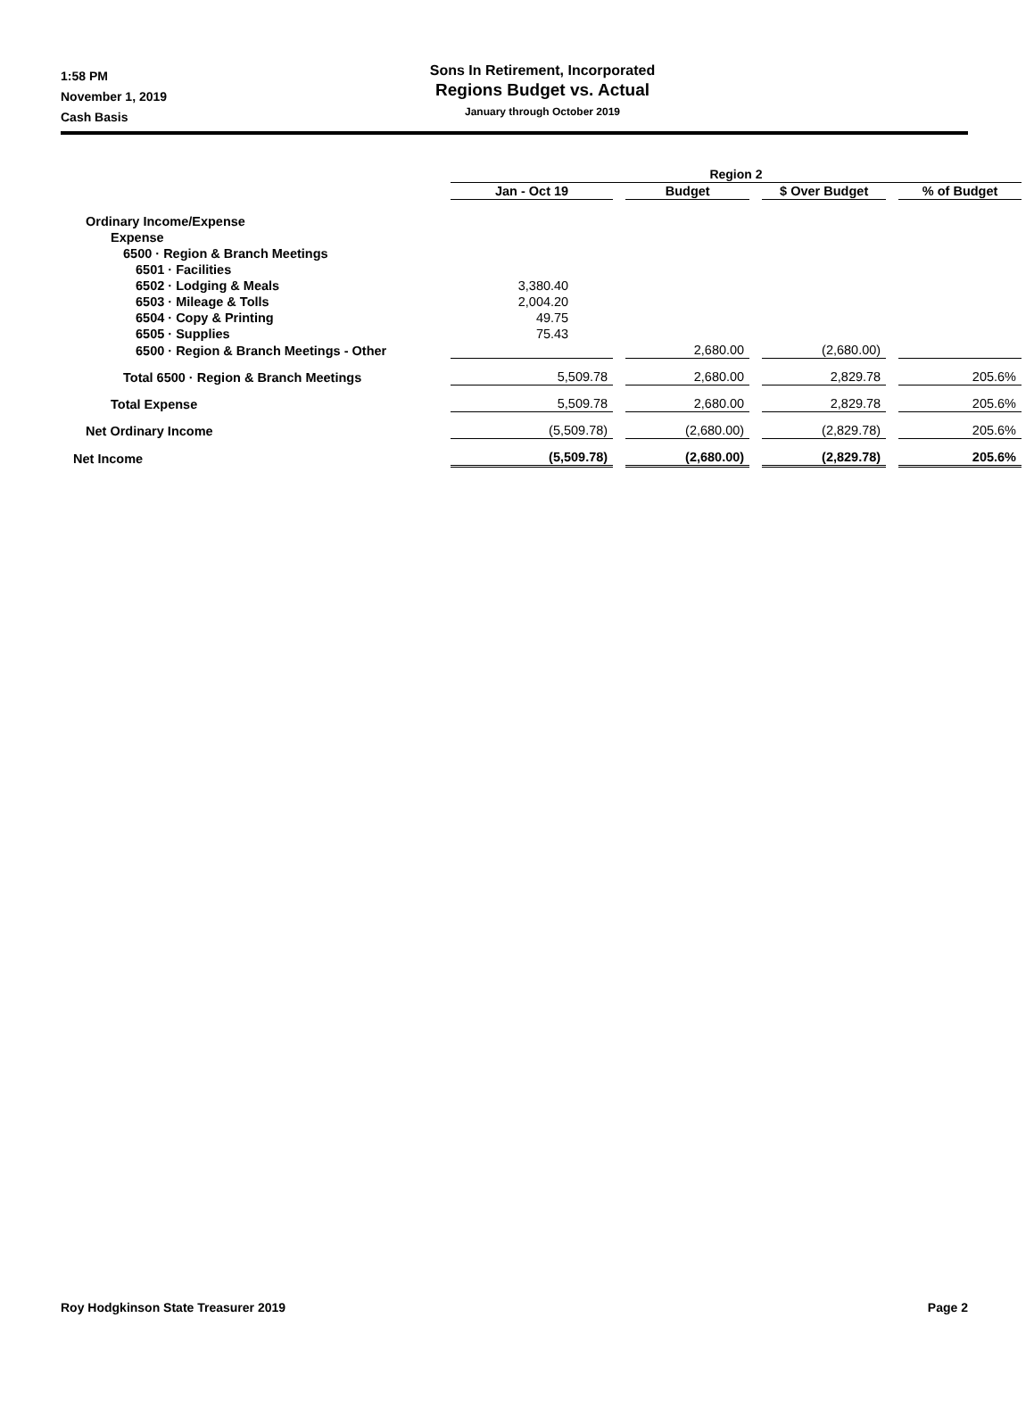1:58 PM
November 1, 2019
Cash Basis
Sons In Retirement, Incorporated
Regions Budget vs. Actual
January through October 2019
| | Region 2 | | | |
| --- | --- | --- | --- | --- |
| | Jan - Oct 19 | Budget | $ Over Budget | % of Budget |
| Ordinary Income/Expense | | | | |
| Expense | | | | |
| 6500 · Region & Branch Meetings | | | | |
| 6501 · Facilities | | | | |
| 6502 · Lodging & Meals | 3,380.40 | | | |
| 6503 · Mileage & Tolls | 2,004.20 | | | |
| 6504 · Copy & Printing | 49.75 | | | |
| 6505 · Supplies | 75.43 | | | |
| 6500 · Region & Branch Meetings - Other | | 2,680.00 | (2,680.00) | |
| Total 6500 · Region & Branch Meetings | 5,509.78 | 2,680.00 | 2,829.78 | 205.6% |
| Total Expense | 5,509.78 | 2,680.00 | 2,829.78 | 205.6% |
| Net Ordinary Income | (5,509.78) | (2,680.00) | (2,829.78) | 205.6% |
| Net Income | (5,509.78) | (2,680.00) | (2,829.78) | 205.6% |
Roy Hodgkinson State Treasurer 2019 Page 2